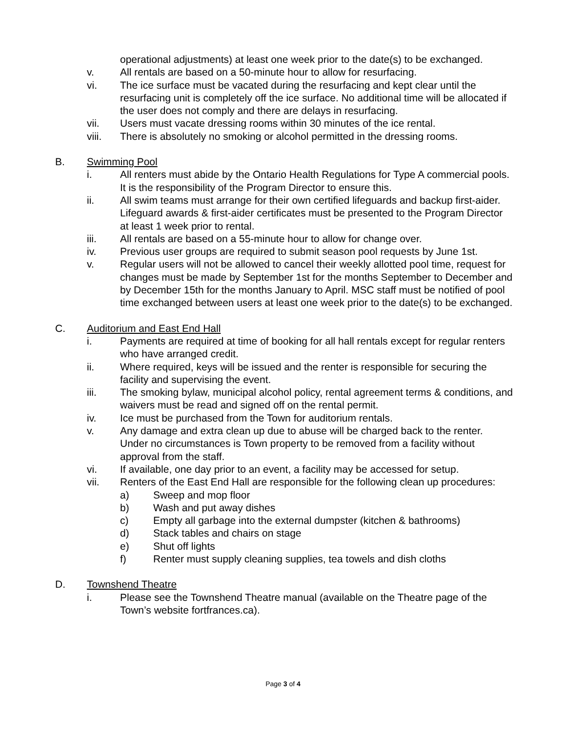operational adjustments) at least one week prior to the date(s) to be exchanged.
v. All rentals are based on a 50-minute hour to allow for resurfacing.
vi. The ice surface must be vacated during the resurfacing and kept clear until the resurfacing unit is completely off the ice surface. No additional time will be allocated if the user does not comply and there are delays in resurfacing.
vii. Users must vacate dressing rooms within 30 minutes of the ice rental.
viii. There is absolutely no smoking or alcohol permitted in the dressing rooms.
B. Swimming Pool
i. All renters must abide by the Ontario Health Regulations for Type A commercial pools. It is the responsibility of the Program Director to ensure this.
ii. All swim teams must arrange for their own certified lifeguards and backup first-aider. Lifeguard awards & first-aider certificates must be presented to the Program Director at least 1 week prior to rental.
iii. All rentals are based on a 55-minute hour to allow for change over.
iv. Previous user groups are required to submit season pool requests by June 1st.
v. Regular users will not be allowed to cancel their weekly allotted pool time, request for changes must be made by September 1st for the months September to December and by December 15th for the months January to April. MSC staff must be notified of pool time exchanged between users at least one week prior to the date(s) to be exchanged.
C. Auditorium and East End Hall
i. Payments are required at time of booking for all hall rentals except for regular renters who have arranged credit.
ii. Where required, keys will be issued and the renter is responsible for securing the facility and supervising the event.
iii. The smoking bylaw, municipal alcohol policy, rental agreement terms & conditions, and waivers must be read and signed off on the rental permit.
iv. Ice must be purchased from the Town for auditorium rentals.
v. Any damage and extra clean up due to abuse will be charged back to the renter. Under no circumstances is Town property to be removed from a facility without approval from the staff.
vi. If available, one day prior to an event, a facility may be accessed for setup.
vii. Renters of the East End Hall are responsible for the following clean up procedures:
a) Sweep and mop floor
b) Wash and put away dishes
c) Empty all garbage into the external dumpster (kitchen & bathrooms)
d) Stack tables and chairs on stage
e) Shut off lights
f) Renter must supply cleaning supplies, tea towels and dish cloths
D. Townshend Theatre
i. Please see the Townshend Theatre manual (available on the Theatre page of the Town’s website fortfrances.ca).
Page 3 of 4